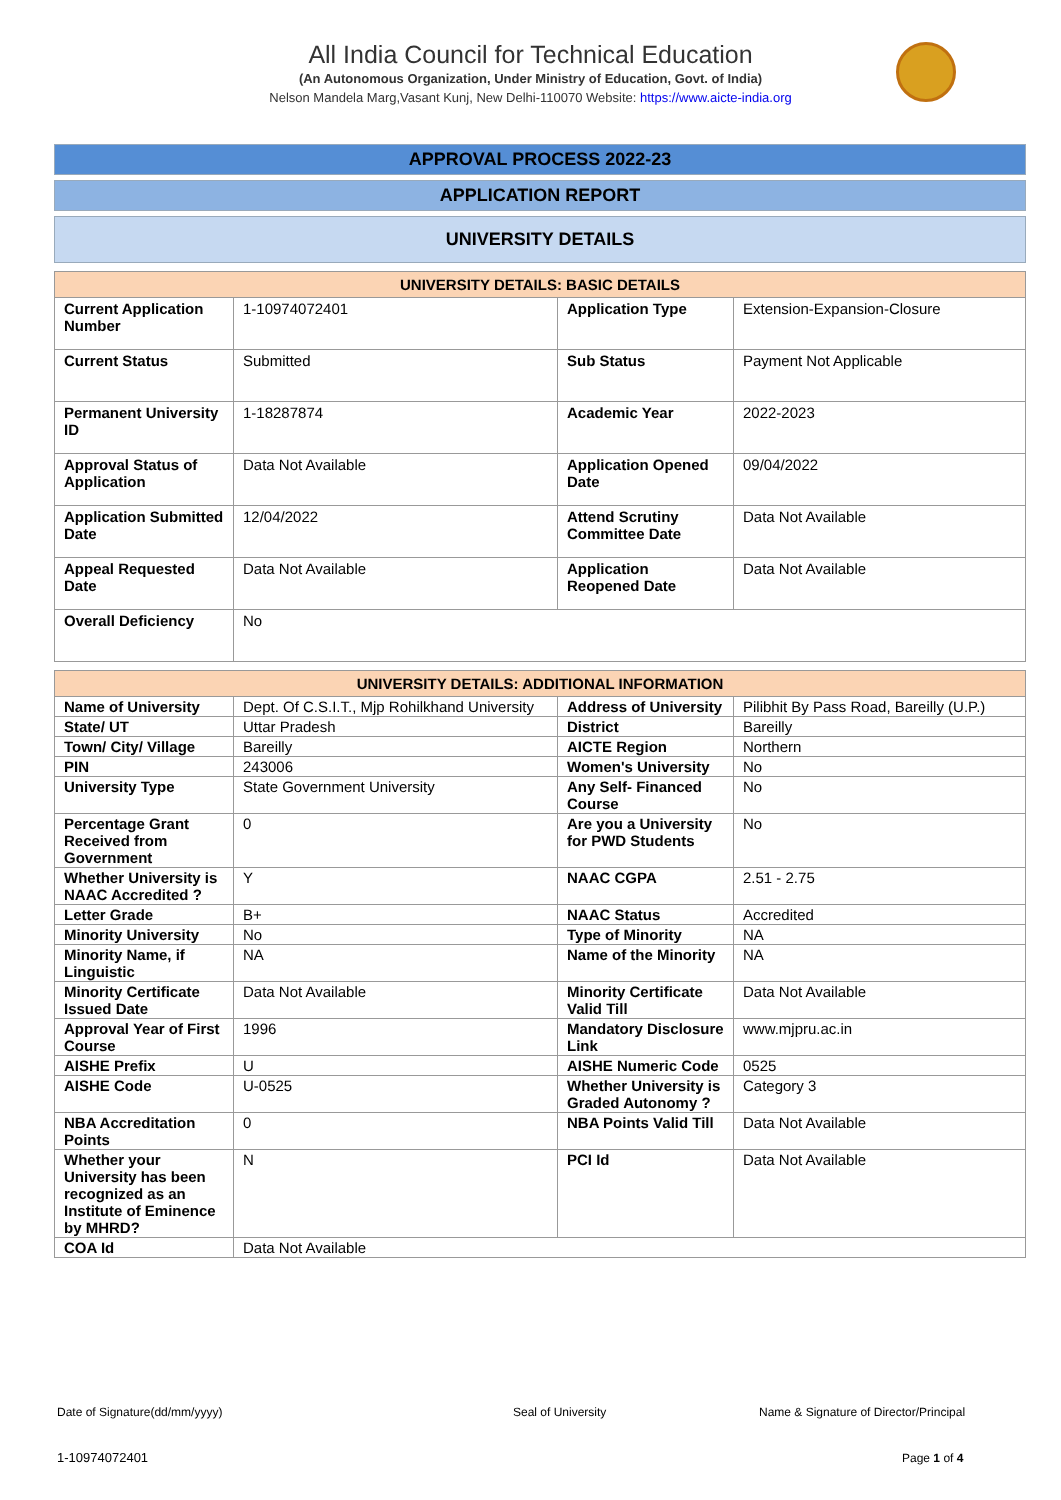All India Council for Technical Education
(An Autonomous Organization, Under Ministry of Education, Govt. of India)
Nelson Mandela Marg,Vasant Kunj, New Delhi-110070 Website: https://www.aicte-india.org
APPROVAL PROCESS 2022-23
APPLICATION REPORT
UNIVERSITY DETAILS
| UNIVERSITY DETAILS: BASIC DETAILS | | | |
| --- | --- | --- | --- |
| Current Application Number | 1-10974072401 | Application Type | Extension-Expansion-Closure |
| Current Status | Submitted | Sub Status | Payment Not Applicable |
| Permanent University ID | 1-18287874 | Academic Year | 2022-2023 |
| Approval Status of Application | Data Not Available | Application Opened Date | 09/04/2022 |
| Application Submitted Date | 12/04/2022 | Attend Scrutiny Committee Date | Data Not Available |
| Appeal Requested Date | Data Not Available | Application Reopened Date | Data Not Available |
| Overall Deficiency | No | | |
| UNIVERSITY DETAILS: ADDITIONAL INFORMATION | | | |
| --- | --- | --- | --- |
| Name of University | Dept. Of C.S.I.T., Mjp Rohilkhand University | Address of University | Pilibhit By Pass Road, Bareilly (U.P.) |
| State/ UT | Uttar Pradesh | District | Bareilly |
| Town/ City/ Village | Bareilly | AICTE Region | Northern |
| PIN | 243006 | Women's University | No |
| University Type | State Government University | Any Self- Financed Course | No |
| Percentage Grant Received from Government | 0 | Are you a University for PWD Students | No |
| Whether University is NAAC Accredited ? | Y | NAAC CGPA | 2.51 - 2.75 |
| Letter Grade | B+ | NAAC Status | Accredited |
| Minority University | No | Type of Minority | NA |
| Minority Name, if Linguistic | NA | Name of the Minority | NA |
| Minority Certificate Issued Date | Data Not Available | Minority Certificate Valid Till | Data Not Available |
| Approval Year of First Course | 1996 | Mandatory Disclosure Link | www.mjpru.ac.in |
| AISHE Prefix | U | AISHE Numeric Code | 0525 |
| AISHE Code | U-0525 | Whether University is Graded Autonomy ? | Category 3 |
| NBA Accreditation Points | 0 | NBA Points Valid Till | Data Not Available |
| Whether your University has been recognized as an Institute of Eminence by MHRD? | N | PCI Id | Data Not Available |
| COA Id | Data Not Available | | |
Date of Signature(dd/mm/yyyy) Seal of University
Name & Signature of Director/Principal
1-10974072401 Page 1 of 4